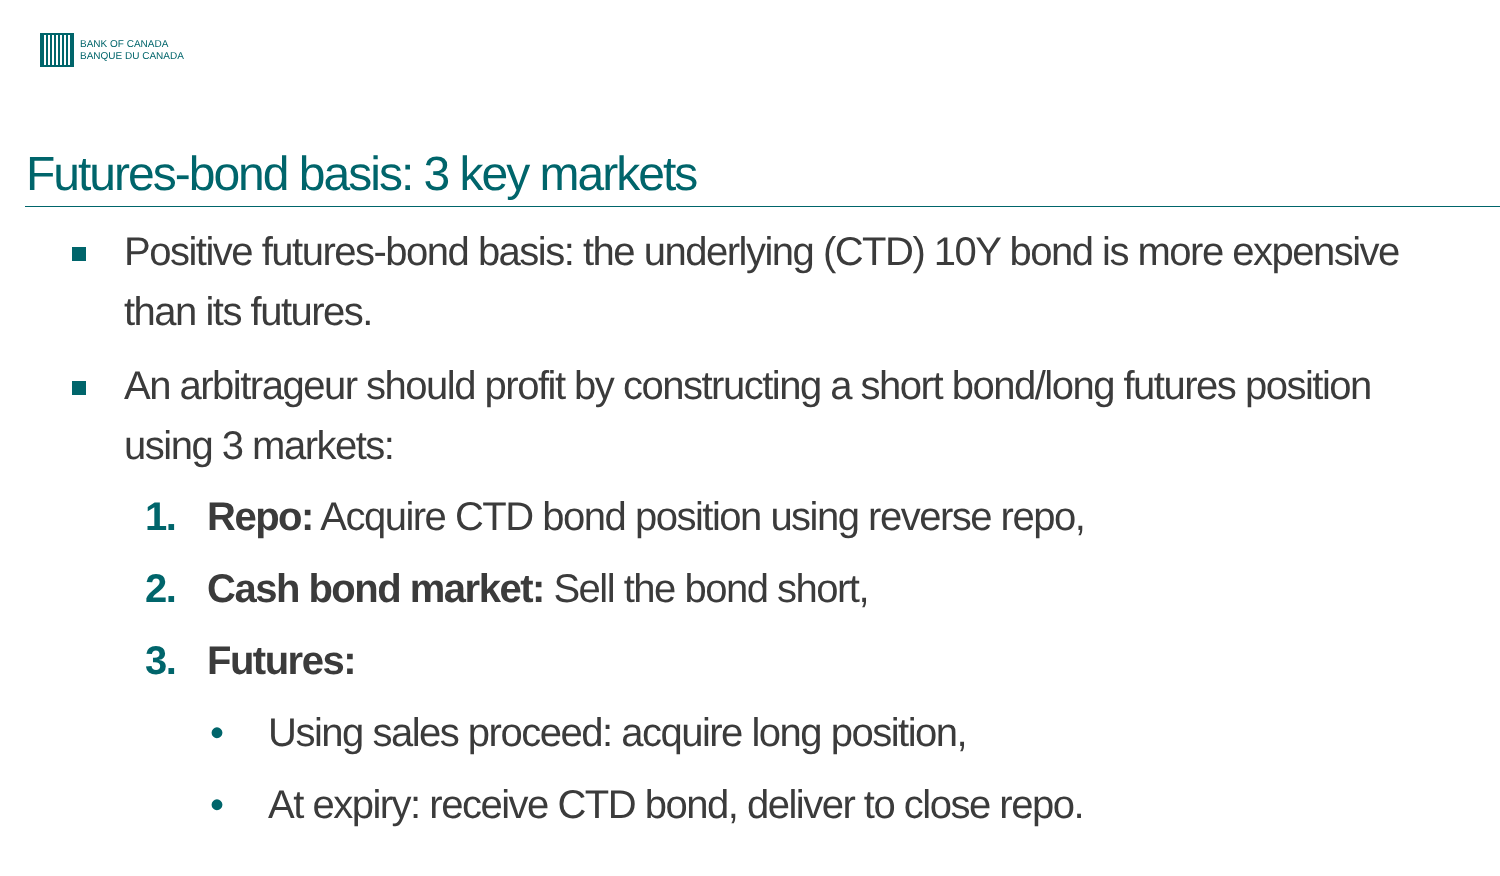BANK OF CANADA
BANQUE DU CANADA
Futures-bond basis: 3 key markets
Positive futures-bond basis: the underlying (CTD) 10Y bond is more expensive than its futures.
An arbitrageur should profit by constructing a short bond/long futures position using 3 markets:
1. Repo: Acquire CTD bond position using reverse repo,
2. Cash bond market: Sell the bond short,
3. Futures:
• Using sales proceed: acquire long position,
• At expiry: receive CTD bond, deliver to close repo.